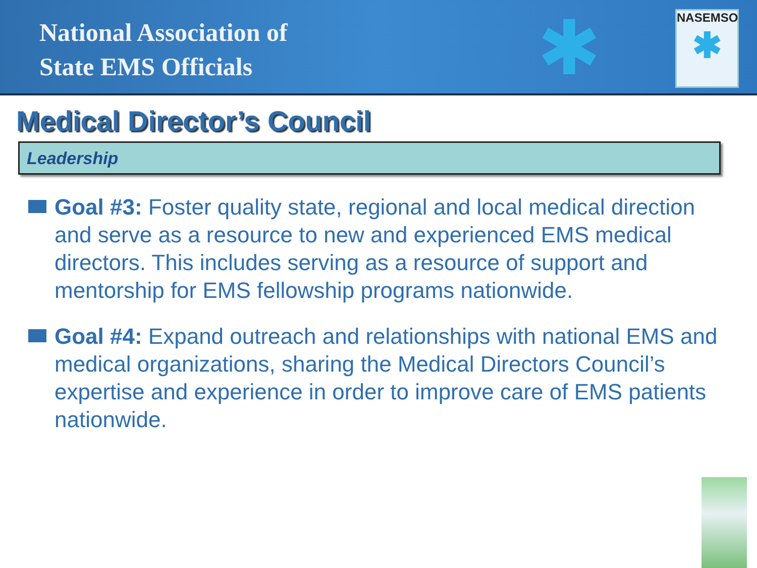National Association of
State EMS Officials
✱
NASEMSO
✱
Medical Director’s Council
Leadership
Goal #3: Foster quality state, regional and local medical direction and serve as a resource to new and experienced EMS medical directors. This includes serving as a resource of support and mentorship for EMS fellowship programs nationwide.
Goal #4: Expand outreach and relationships with national EMS and medical organizations, sharing the Medical Directors Council’s expertise and experience in order to improve care of EMS patients nationwide.